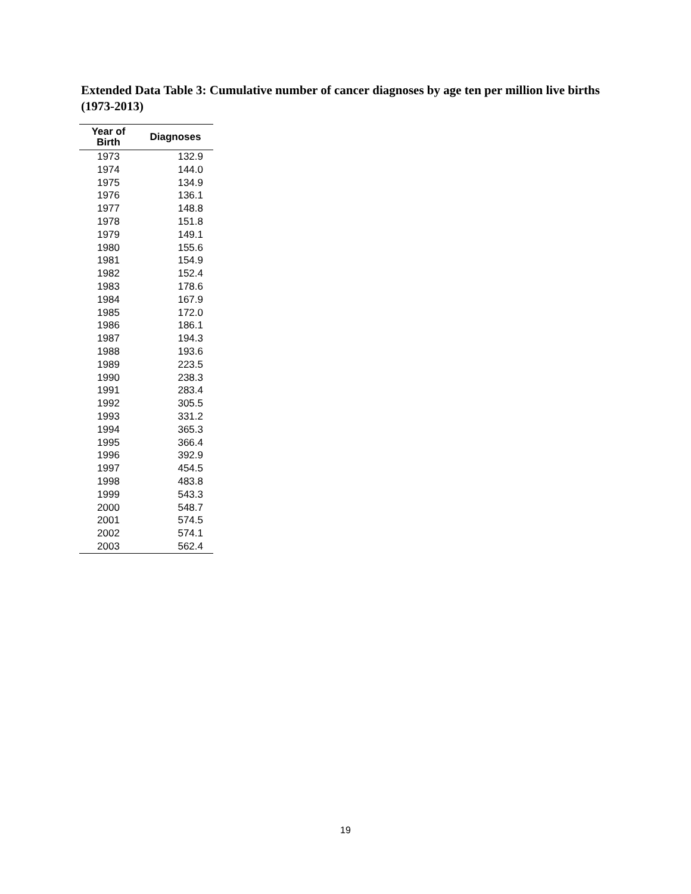Extended Data Table 3: Cumulative number of cancer diagnoses by age ten per million live births (1973-2013)
| Year of Birth | Diagnoses |
| --- | --- |
| 1973 | 132.9 |
| 1974 | 144.0 |
| 1975 | 134.9 |
| 1976 | 136.1 |
| 1977 | 148.8 |
| 1978 | 151.8 |
| 1979 | 149.1 |
| 1980 | 155.6 |
| 1981 | 154.9 |
| 1982 | 152.4 |
| 1983 | 178.6 |
| 1984 | 167.9 |
| 1985 | 172.0 |
| 1986 | 186.1 |
| 1987 | 194.3 |
| 1988 | 193.6 |
| 1989 | 223.5 |
| 1990 | 238.3 |
| 1991 | 283.4 |
| 1992 | 305.5 |
| 1993 | 331.2 |
| 1994 | 365.3 |
| 1995 | 366.4 |
| 1996 | 392.9 |
| 1997 | 454.5 |
| 1998 | 483.8 |
| 1999 | 543.3 |
| 2000 | 548.7 |
| 2001 | 574.5 |
| 2002 | 574.1 |
| 2003 | 562.4 |
19